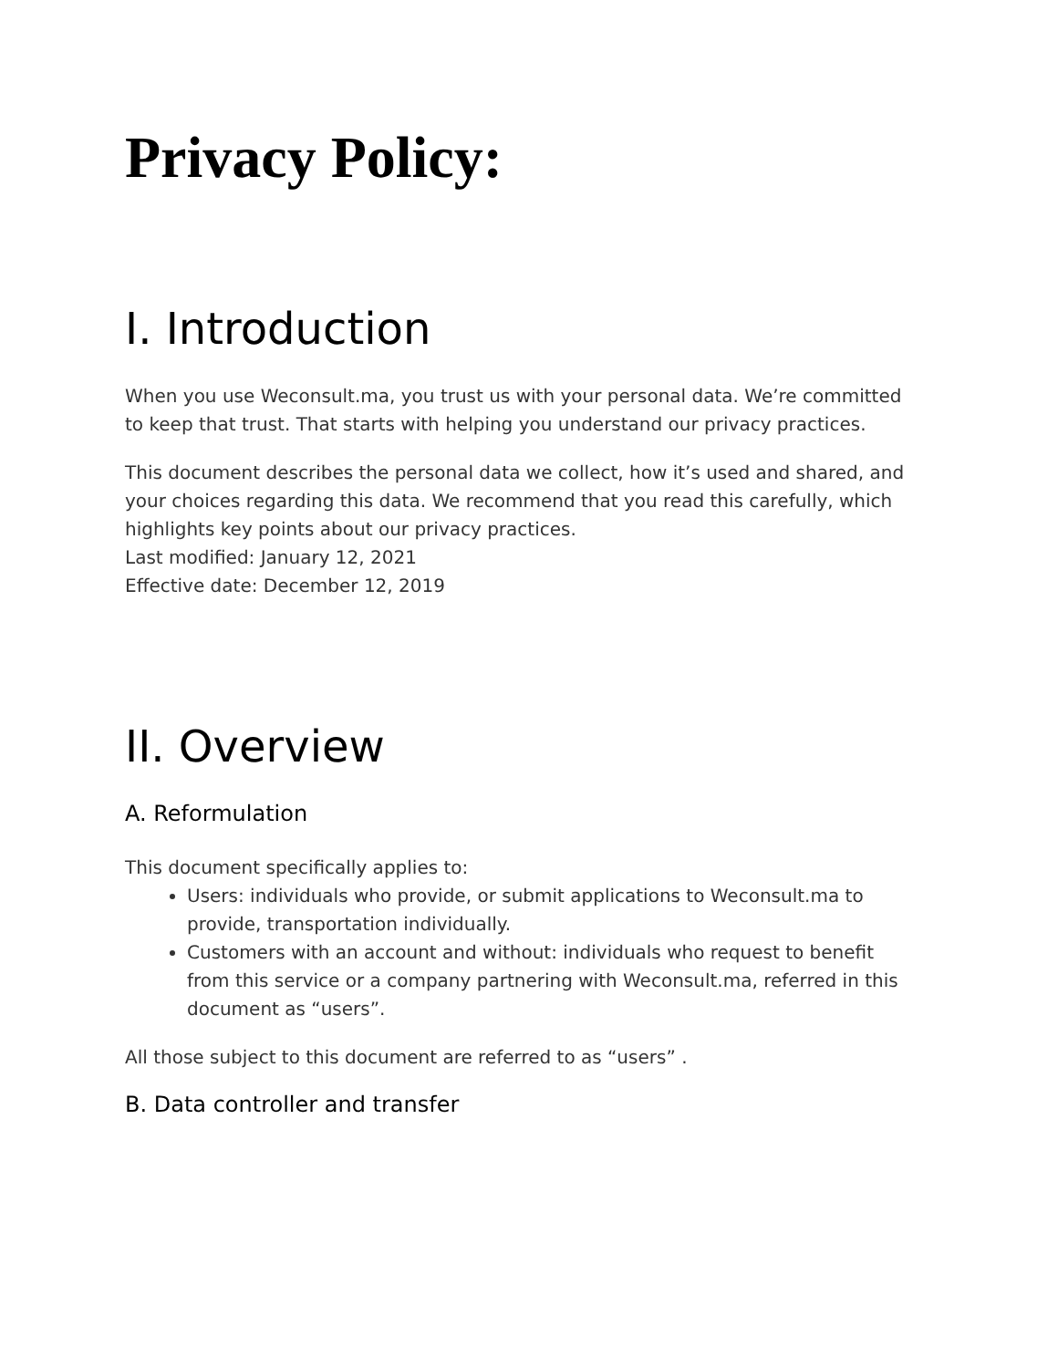Privacy Policy:
I. Introduction
When you use Weconsult.ma, you trust us with your personal data. We’re committed to keep that trust. That starts with helping you understand our privacy practices.
This document describes the personal data we collect, how it’s used and shared, and your choices regarding this data. We recommend that you read this carefully, which highlights key points about our privacy practices.
Last modified: January 12, 2021
Effective date: December 12, 2019
II. Overview
A. Reformulation
This document specifically applies to:
Users: individuals who provide, or submit applications to Weconsult.ma to provide, transportation individually.
Customers with an account and without: individuals who request to benefit from this service or a company partnering with Weconsult.ma, referred in this document as “users”.
All those subject to this document are referred to as “users” .
B. Data controller and transfer